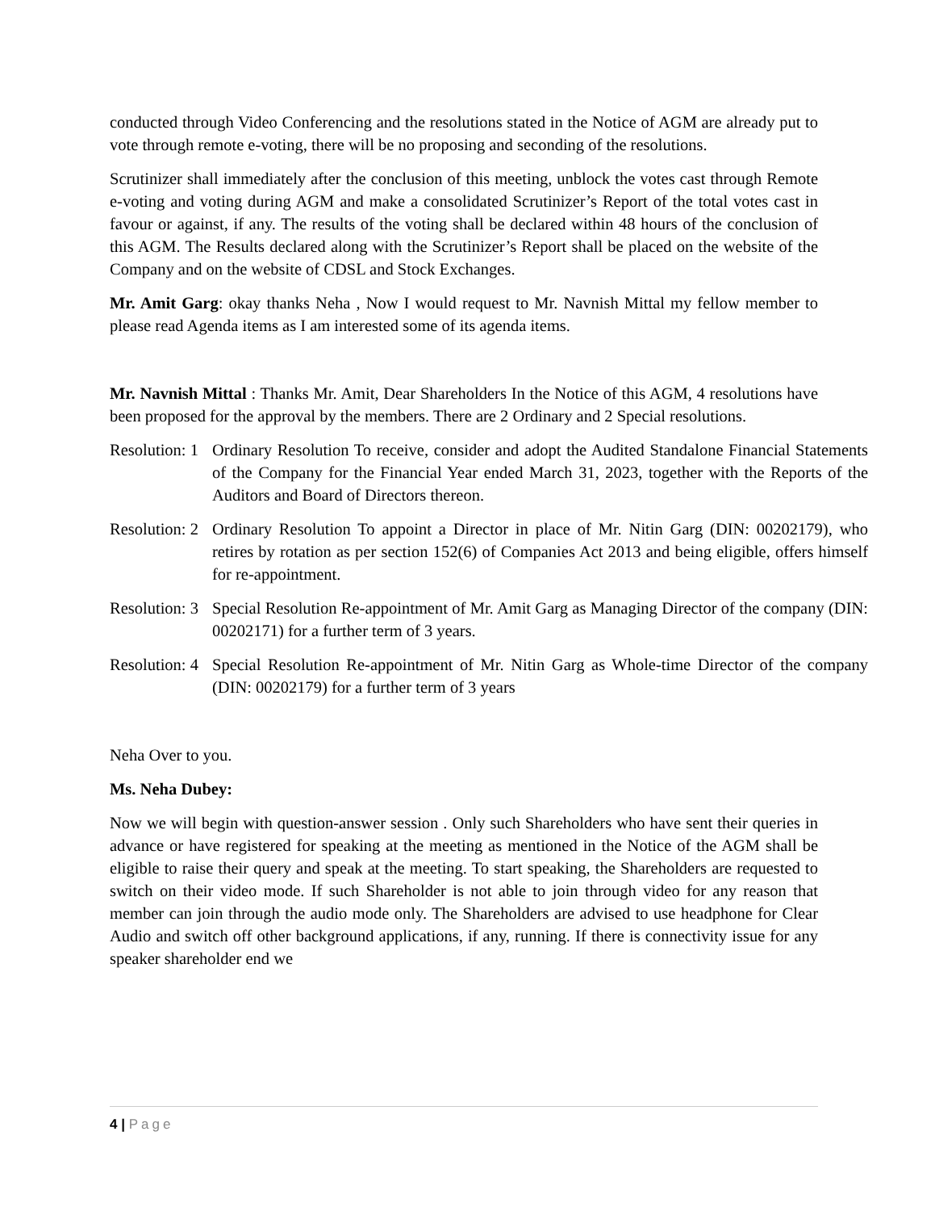conducted through Video Conferencing and the resolutions stated in the Notice of AGM are already put to vote through remote e-voting, there will be no proposing and seconding of the resolutions.
Scrutinizer shall immediately after the conclusion of this meeting, unblock the votes cast through Remote e-voting and voting during AGM and make a consolidated Scrutinizer’s Report of the total votes cast in favour or against, if any. The results of the voting shall be declared within 48 hours of the conclusion of this AGM. The Results declared along with the Scrutinizer’s Report shall be placed on the website of the Company and on the website of CDSL and Stock Exchanges.
Mr. Amit Garg: okay thanks Neha , Now I would request to Mr. Navnish Mittal my fellow member to please read Agenda items as I am interested some of its agenda items.
Mr. Navnish Mittal : Thanks Mr. Amit, Dear Shareholders In the Notice of this AGM, 4 resolutions have been proposed for the approval by the members. There are 2 Ordinary and 2 Special resolutions.
Resolution: 1 Ordinary Resolution To receive, consider and adopt the Audited Standalone Financial Statements of the Company for the Financial Year ended March 31, 2023, together with the Reports of the Auditors and Board of Directors thereon.
Resolution: 2 Ordinary Resolution To appoint a Director in place of Mr. Nitin Garg (DIN: 00202179), who retires by rotation as per section 152(6) of Companies Act 2013 and being eligible, offers himself for re-appointment.
Resolution: 3 Special Resolution Re-appointment of Mr. Amit Garg as Managing Director of the company (DIN: 00202171) for a further term of 3 years.
Resolution: 4 Special Resolution Re-appointment of Mr. Nitin Garg as Whole-time Director of the company (DIN: 00202179) for a further term of 3 years
Neha Over to you.
Ms. Neha Dubey:
Now we will begin with question-answer session . Only such Shareholders who have sent their queries in advance or have registered for speaking at the meeting as mentioned in the Notice of the AGM shall be eligible to raise their query and speak at the meeting. To start speaking, the Shareholders are requested to switch on their video mode. If such Shareholder is not able to join through video for any reason that member can join through the audio mode only. The Shareholders are advised to use headphone for Clear Audio and switch off other background applications, if any, running. If there is connectivity issue for any speaker shareholder end we
4 | Page